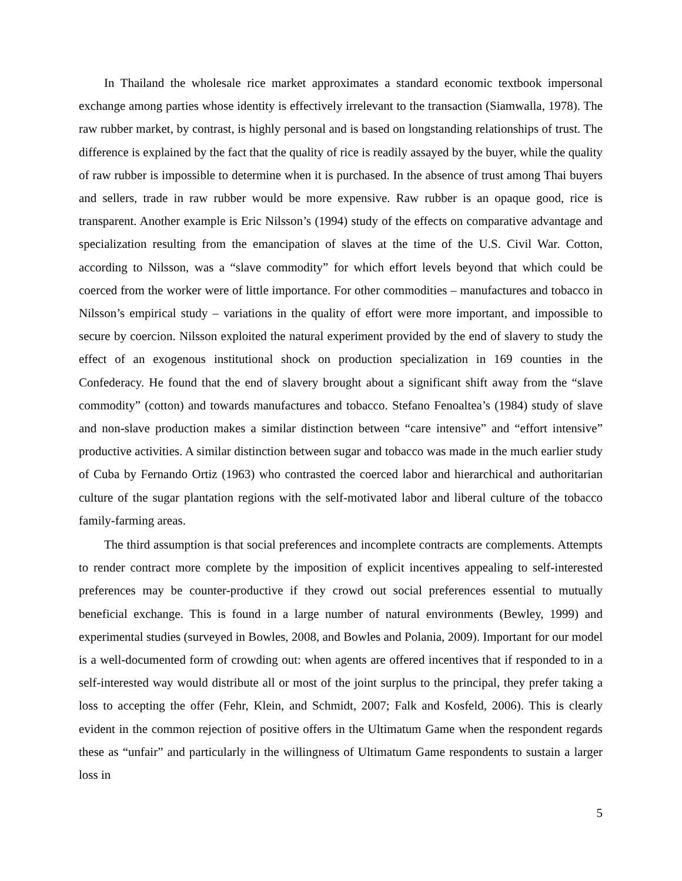In Thailand the wholesale rice market approximates a standard economic textbook impersonal exchange among parties whose identity is effectively irrelevant to the transaction (Siamwalla, 1978). The raw rubber market, by contrast, is highly personal and is based on longstanding relationships of trust. The difference is explained by the fact that the quality of rice is readily assayed by the buyer, while the quality of raw rubber is impossible to determine when it is purchased. In the absence of trust among Thai buyers and sellers, trade in raw rubber would be more expensive. Raw rubber is an opaque good, rice is transparent. Another example is Eric Nilsson’s (1994) study of the effects on comparative advantage and specialization resulting from the emancipation of slaves at the time of the U.S. Civil War. Cotton, according to Nilsson, was a “slave commodity” for which effort levels beyond that which could be coerced from the worker were of little importance. For other commodities – manufactures and tobacco in Nilsson’s empirical study – variations in the quality of effort were more important, and impossible to secure by coercion. Nilsson exploited the natural experiment provided by the end of slavery to study the effect of an exogenous institutional shock on production specialization in 169 counties in the Confederacy. He found that the end of slavery brought about a significant shift away from the “slave commodity” (cotton) and towards manufactures and tobacco. Stefano Fenoaltea’s (1984) study of slave and non-slave production makes a similar distinction between “care intensive” and “effort intensive” productive activities. A similar distinction between sugar and tobacco was made in the much earlier study of Cuba by Fernando Ortiz (1963) who contrasted the coerced labor and hierarchical and authoritarian culture of the sugar plantation regions with the self-motivated labor and liberal culture of the tobacco family-farming areas.
The third assumption is that social preferences and incomplete contracts are complements. Attempts to render contract more complete by the imposition of explicit incentives appealing to self-interested preferences may be counter-productive if they crowd out social preferences essential to mutually beneficial exchange. This is found in a large number of natural environments (Bewley, 1999) and experimental studies (surveyed in Bowles, 2008, and Bowles and Polania, 2009). Important for our model is a well-documented form of crowding out: when agents are offered incentives that if responded to in a self-interested way would distribute all or most of the joint surplus to the principal, they prefer taking a loss to accepting the offer (Fehr, Klein, and Schmidt, 2007; Falk and Kosfeld, 2006). This is clearly evident in the common rejection of positive offers in the Ultimatum Game when the respondent regards these as “unfair” and particularly in the willingness of Ultimatum Game respondents to sustain a larger loss in
5